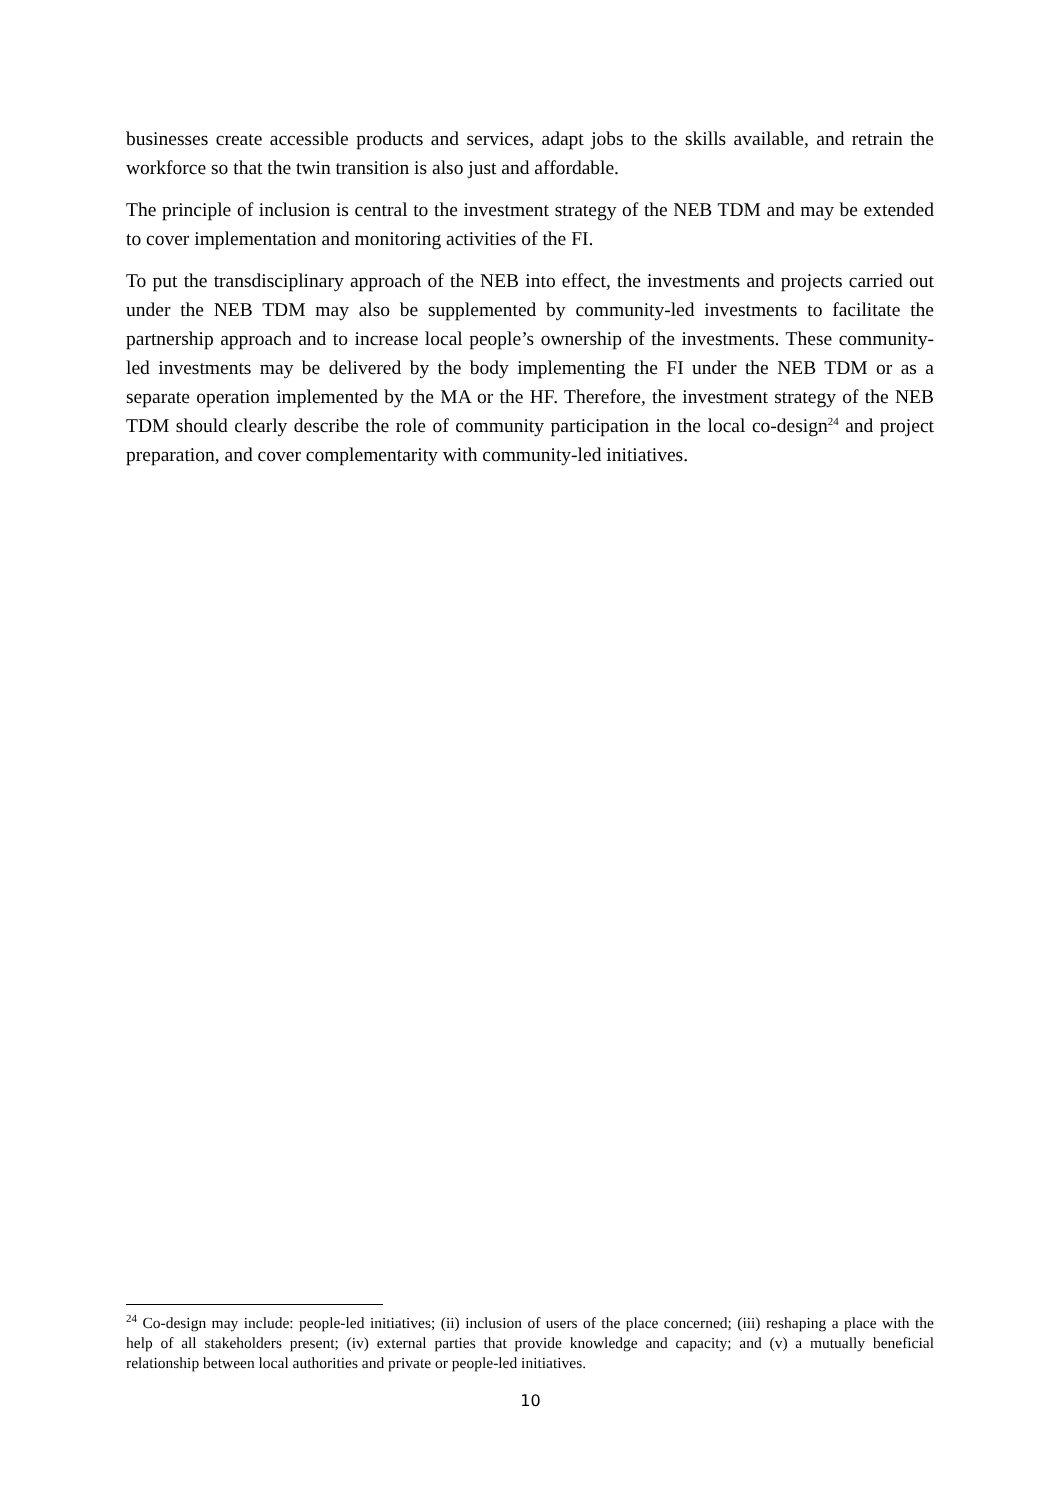businesses create accessible products and services, adapt jobs to the skills available, and retrain the workforce so that the twin transition is also just and affordable.
The principle of inclusion is central to the investment strategy of the NEB TDM and may be extended to cover implementation and monitoring activities of the FI.
To put the transdisciplinary approach of the NEB into effect, the investments and projects carried out under the NEB TDM may also be supplemented by community-led investments to facilitate the partnership approach and to increase local people’s ownership of the investments. These community-led investments may be delivered by the body implementing the FI under the NEB TDM or as a separate operation implemented by the MA or the HF. Therefore, the investment strategy of the NEB TDM should clearly describe the role of community participation in the local co-design<sup>24</sup> and project preparation, and cover complementarity with community-led initiatives.
<sup>24</sup> Co-design may include: people-led initiatives; (ii) inclusion of users of the place concerned; (iii) reshaping a place with the help of all stakeholders present; (iv) external parties that provide knowledge and capacity; and (v) a mutually beneficial relationship between local authorities and private or people-led initiatives.
10